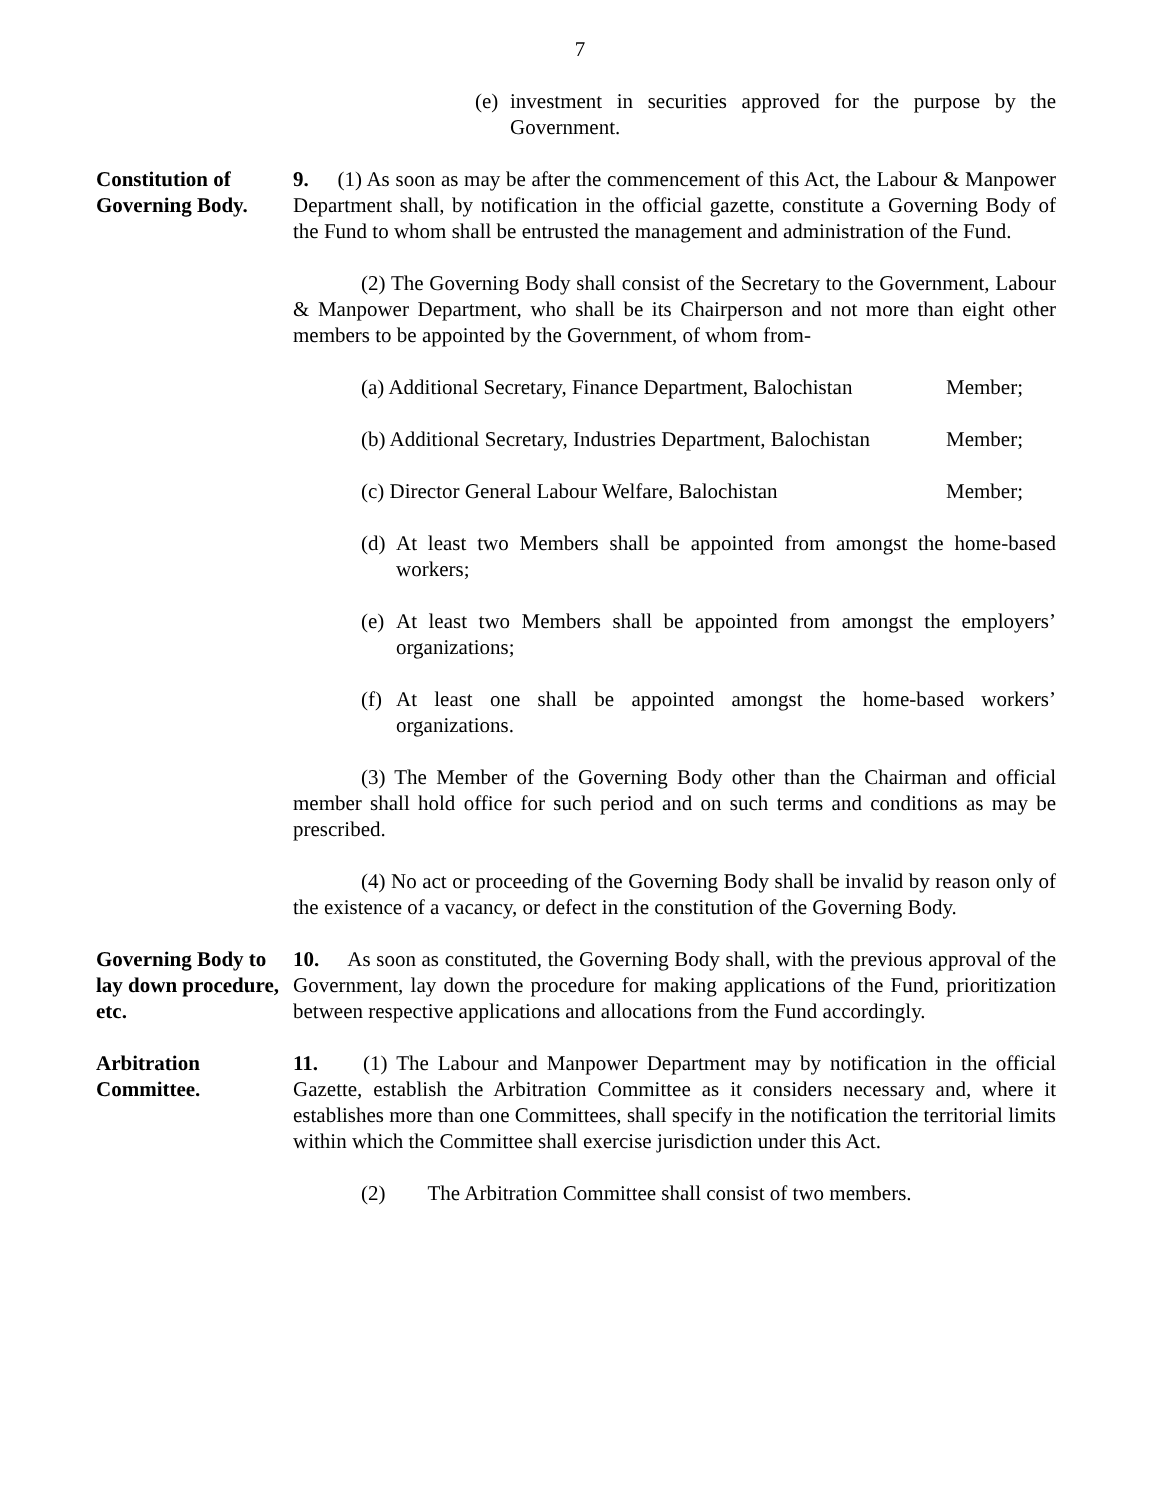7
(e) investment in securities approved for the purpose by the Government.
Constitution of Governing Body.
9. (1) As soon as may be after the commencement of this Act, the Labour & Manpower Department shall, by notification in the official gazette, constitute a Governing Body of the Fund to whom shall be entrusted the management and administration of the Fund.
(2) The Governing Body shall consist of the Secretary to the Government, Labour & Manpower Department, who shall be its Chairperson and not more than eight other members to be appointed by the Government, of whom from-
(a) Additional Secretary, Finance Department, Balochistan Member;
(b) Additional Secretary, Industries Department, Balochistan Member;
(c) Director General Labour Welfare, Balochistan Member;
(d) At least two Members shall be appointed from amongst the home-based workers;
(e) At least two Members shall be appointed from amongst the employers’ organizations;
(f) At least one shall be appointed amongst the home-based workers’ organizations.
(3) The Member of the Governing Body other than the Chairman and official member shall hold office for such period and on such terms and conditions as may be prescribed.
(4) No act or proceeding of the Governing Body shall be invalid by reason only of the existence of a vacancy, or defect in the constitution of the Governing Body.
Governing Body to lay down procedure, etc.
10. As soon as constituted, the Governing Body shall, with the previous approval of the Government, lay down the procedure for making applications of the Fund, prioritization between respective applications and allocations from the Fund accordingly.
Arbitration Committee.
11. (1) The Labour and Manpower Department may by notification in the official Gazette, establish the Arbitration Committee as it considers necessary and, where it establishes more than one Committees, shall specify in the notification the territorial limits within which the Committee shall exercise jurisdiction under this Act.
(2) The Arbitration Committee shall consist of two members.